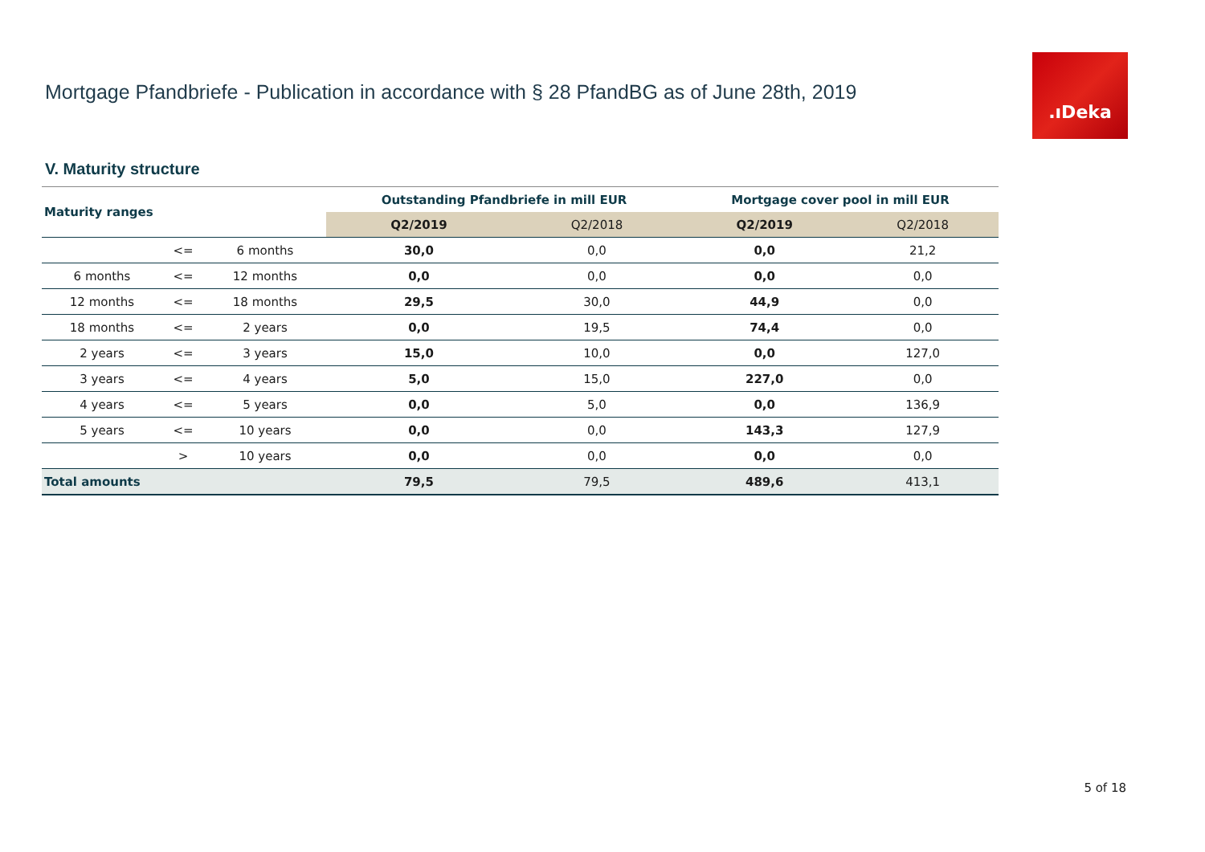Mortgage Pfandbriefe - Publication in accordance with § 28 PfandBG as of June 28th, 2019
.ıDeka
V. Maturity structure
| Maturity ranges | | | Outstanding Pfandbriefe in mill EUR | | Mortgage cover pool in mill EUR | |
| --- | --- | --- | --- | --- | --- | --- |
| | | | Q2/2019 | Q2/2018 | Q2/2019 | Q2/2018 |
| | <= | 6 months | 30,0 | 0,0 | 0,0 | 21,2 |
| 6 months | <= | 12 months | 0,0 | 0,0 | 0,0 | 0,0 |
| 12 months | <= | 18 months | 29,5 | 30,0 | 44,9 | 0,0 |
| 18 months | <= | 2 years | 0,0 | 19,5 | 74,4 | 0,0 |
| 2 years | <= | 3 years | 15,0 | 10,0 | 0,0 | 127,0 |
| 3 years | <= | 4 years | 5,0 | 15,0 | 227,0 | 0,0 |
| 4 years | <= | 5 years | 0,0 | 5,0 | 0,0 | 136,9 |
| 5 years | <= | 10 years | 0,0 | 0,0 | 143,3 | 127,9 |
| | > | 10 years | 0,0 | 0,0 | 0,0 | 0,0 |
| Total amounts | | | 79,5 | 79,5 | 489,6 | 413,1 |
5 of 18